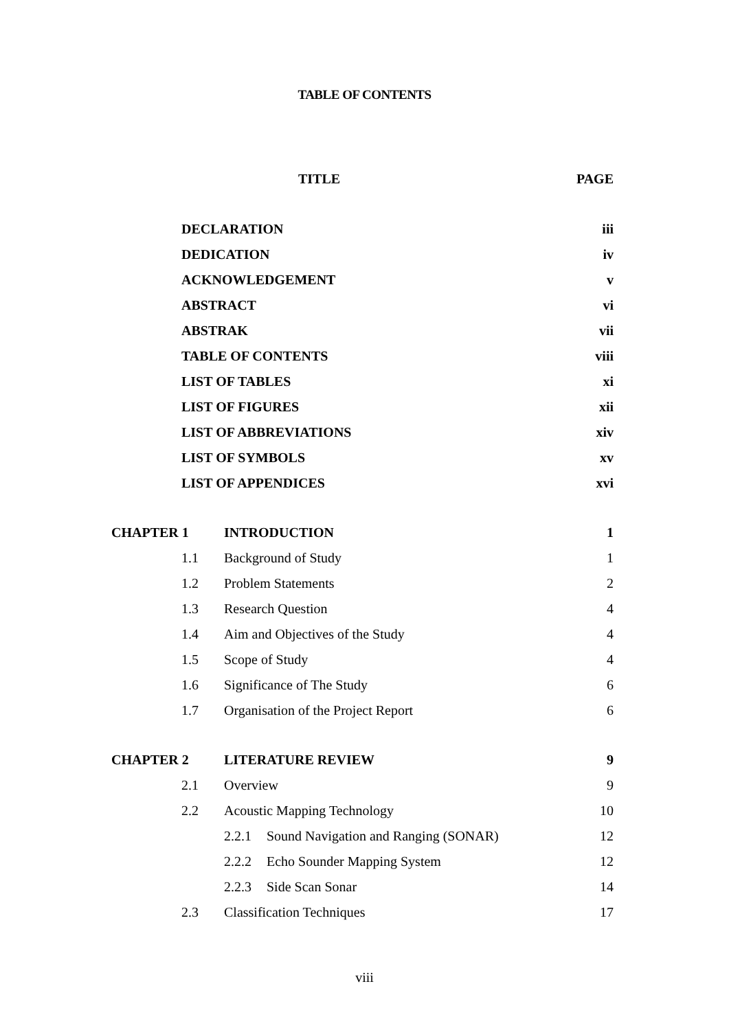TABLE OF CONTENTS
| | TITLE | | | PAGE |
| --- | --- | --- | --- | --- |
| | DECLARATION | | | iii |
| | DEDICATION | | | iv |
| | ACKNOWLEDGEMENT | | | v |
| | ABSTRACT | | | vi |
| | ABSTRAK | | | vii |
| | TABLE OF CONTENTS | | | viii |
| | LIST OF TABLES | | | xi |
| | LIST OF FIGURES | | | xii |
| | LIST OF ABBREVIATIONS | | | xiv |
| | LIST OF SYMBOLS | | | xv |
| | LIST OF APPENDICES | | | xvi |
| CHAPTER 1 | | INTRODUCTION | | 1 |
| | 1.1 | Background of Study | | 1 |
| | 1.2 | Problem Statements | | 2 |
| | 1.3 | Research Question | | 4 |
| | 1.4 | Aim and Objectives of the Study | | 4 |
| | 1.5 | Scope of Study | | 4 |
| | 1.6 | Significance of The Study | | 6 |
| | 1.7 | Organisation of the Project Report | | 6 |
| CHAPTER 2 | | LITERATURE REVIEW | | 9 |
| | 2.1 | Overview | | 9 |
| | 2.2 | Acoustic Mapping Technology | | 10 |
| | | 2.2.1 | Sound Navigation and Ranging (SONAR) | 12 |
| | | 2.2.2 | Echo Sounder Mapping System | 12 |
| | | 2.2.3 | Side Scan Sonar | 14 |
| | 2.3 | Classification Techniques | | 17 |
viii